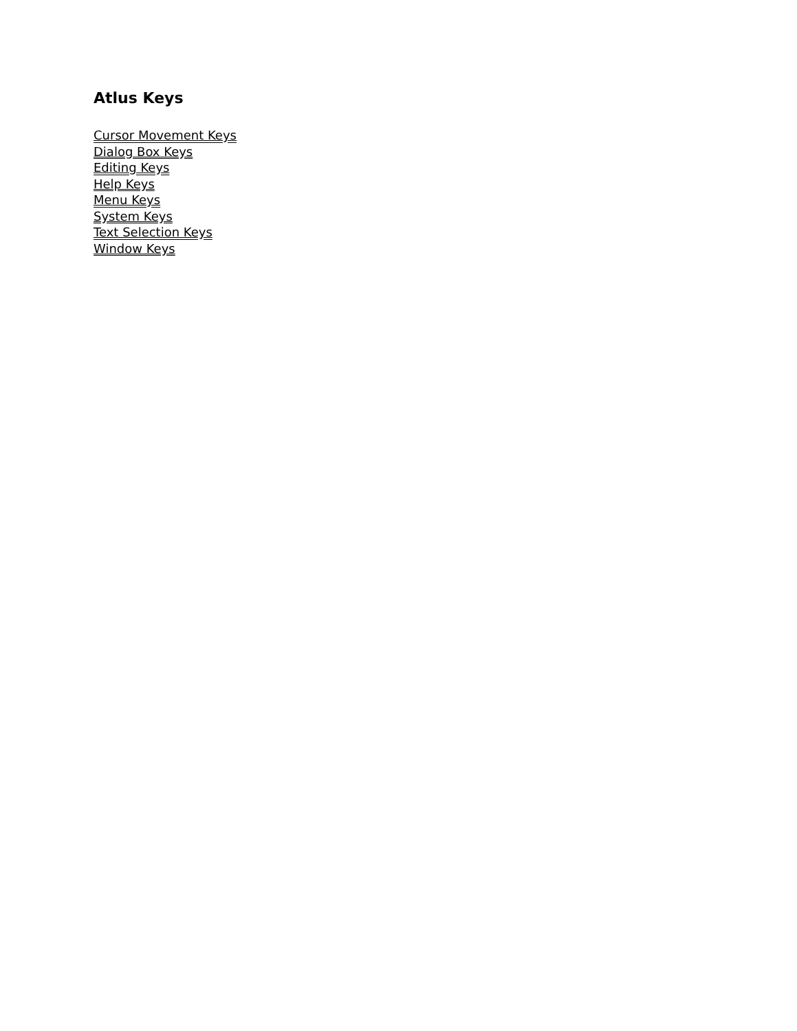Atlus Keys
Cursor Movement Keys
Dialog Box Keys
Editing Keys
Help Keys
Menu Keys
System Keys
Text Selection Keys
Window Keys